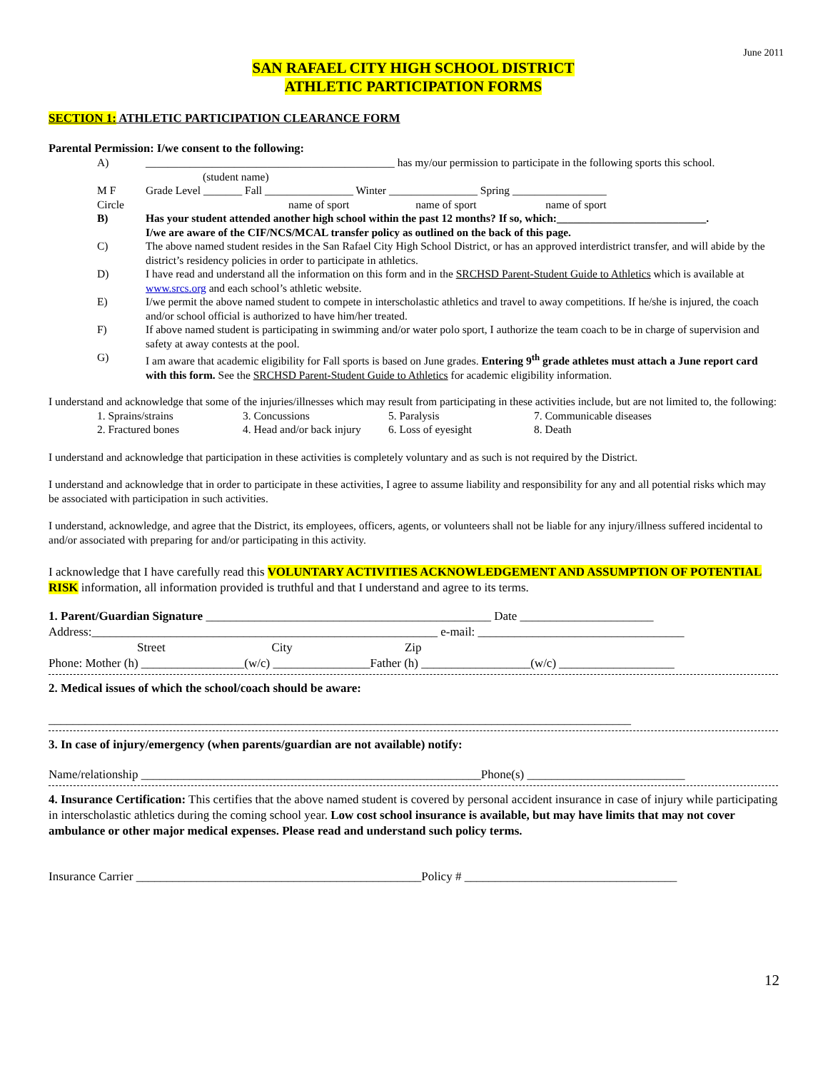June 2011
SAN RAFAEL CITY HIGH SCHOOL DISTRICT
ATHLETIC PARTICIPATION FORMS
SECTION 1: ATHLETIC PARTICIPATION CLEARANCE FORM
Parental Permission: I/we consent to the following:
A) _____________________________________________ has my/our permission to participate in the following sports this school.
(student name)
M F Grade Level _______ Fall ________________ Winter ________________ Spring _________________
Circle name of sport name of sport name of sport
B) Has your student attended another high school within the past 12 months? If so, which:___________________________.
I/we are aware of the CIF/NCS/MCAL transfer policy as outlined on the back of this page.
C) The above named student resides in the San Rafael City High School District, or has an approved interdistrict transfer, and will abide by the district’s residency policies in order to participate in athletics.
D) I have read and understand all the information on this form and in the SRCHSD Parent-Student Guide to Athletics which is available at www.srcs.org and each school’s athletic website.
E) I/we permit the above named student to compete in interscholastic athletics and travel to away competitions. If he/she is injured, the coach and/or school official is authorized to have him/her treated.
F) If above named student is participating in swimming and/or water polo sport, I authorize the team coach to be in charge of supervision and safety at away contests at the pool.
G) I am aware that academic eligibility for Fall sports is based on June grades. Entering 9<sup>th</sup> grade athletes must attach a June report card with this form. See the SRCHSD Parent-Student Guide to Athletics for academic eligibility information.
I understand and acknowledge that some of the injuries/illnesses which may result from participating in these activities include, but are not limited to, the following:
| 1. Sprains/strains | 3. Concussions | 5. Paralysis | 7. Communicable diseases |
| 2. Fractured bones | 4. Head and/or back injury | 6. Loss of eyesight | 8. Death |
I understand and acknowledge that participation in these activities is completely voluntary and as such is not required by the District.
I understand and acknowledge that in order to participate in these activities, I agree to assume liability and responsibility for any and all potential risks which may be associated with participation in such activities.
I understand, acknowledge, and agree that the District, its employees, officers, agents, or volunteers shall not be liable for any injury/illness suffered incidental to and/or associated with preparing for and/or participating in this activity.
I acknowledge that I have carefully read this VOLUNTARY ACTIVITIES ACKNOWLEDGEMENT AND ASSUMPTION OF POTENTIAL RISK information, all information provided is truthful and that I understand and agree to its terms.
1. Parent/Guardian Signature _______________________________________________ Date ______________________
Address:_________________________________________________________ e-mail: __________________________________
Street City Zip
Phone: Mother (h) _________________(w/c) ________________Father (h) __________________(w/c) ___________________
2. Medical issues of which the school/coach should be aware:
________________________________________________________________________________________________
3. In case of injury/emergency (when parents/guardian are not available) notify:
Name/relationship ________________________________________________________Phone(s) __________________________
4. Insurance Certification: This certifies that the above named student is covered by personal accident insurance in case of injury while participating in interscholastic athletics during the coming school year. Low cost school insurance is available, but may have limits that may not cover ambulance or other major medical expenses. Please read and understand such policy terms.
Insurance Carrier _______________________________________________Policy # ___________________________________
12